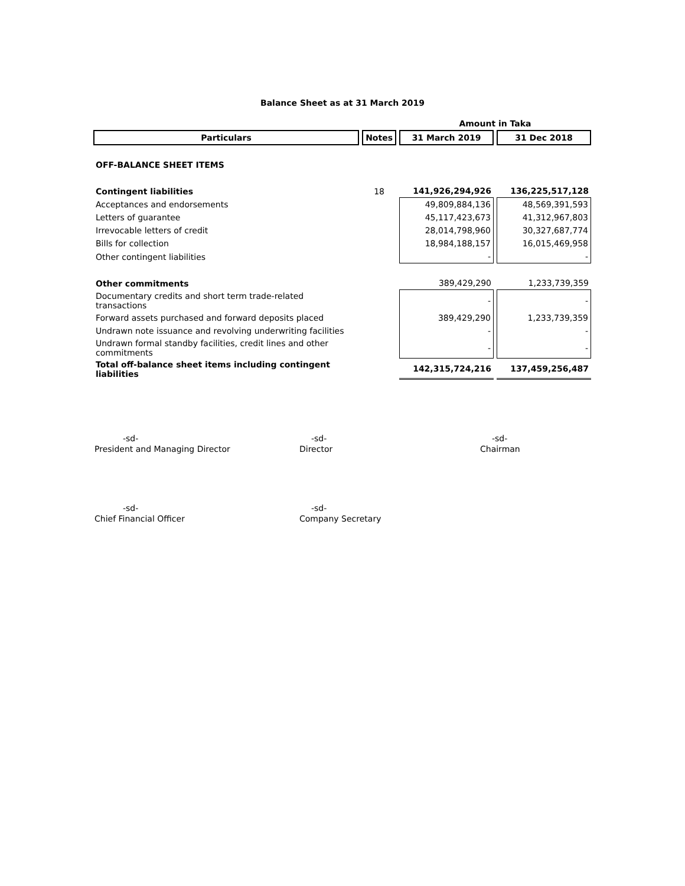Balance Sheet as at 31 March 2019
| | | Amount in Taka | |
| --- | --- | --- | --- |
| Particulars | Notes | 31 March 2019 | 31 Dec 2018 |
| OFF-BALANCE SHEET ITEMS | | | |
| Contingent liabilities | 18 | 141,926,294,926 | 136,225,517,128 |
| Acceptances and endorsements | | 49,809,884,136 | 48,569,391,593 |
| Letters of guarantee | | 45,117,423,673 | 41,312,967,803 |
| Irrevocable letters of credit | | 28,014,798,960 | 30,327,687,774 |
| Bills for collection | | 18,984,188,157 | 16,015,469,958 |
| Other contingent liabilities | | - | - |
| Other commitments | | 389,429,290 | 1,233,739,359 |
| Documentary credits and short term trade-related transactions | | - | - |
| Forward assets purchased and forward deposits placed | | 389,429,290 | 1,233,739,359 |
| Undrawn note issuance and revolving underwriting facilities | | - | - |
| Undrawn formal standby facilities, credit lines and other commitments | | - | - |
| Total off-balance sheet items including contingent liabilities | | 142,315,724,216 | 137,459,256,487 |
-sd-
President and Managing Director
-sd-
Director
-sd-
Chairman
-sd-
Chief Financial Officer
-sd-
Company Secretary